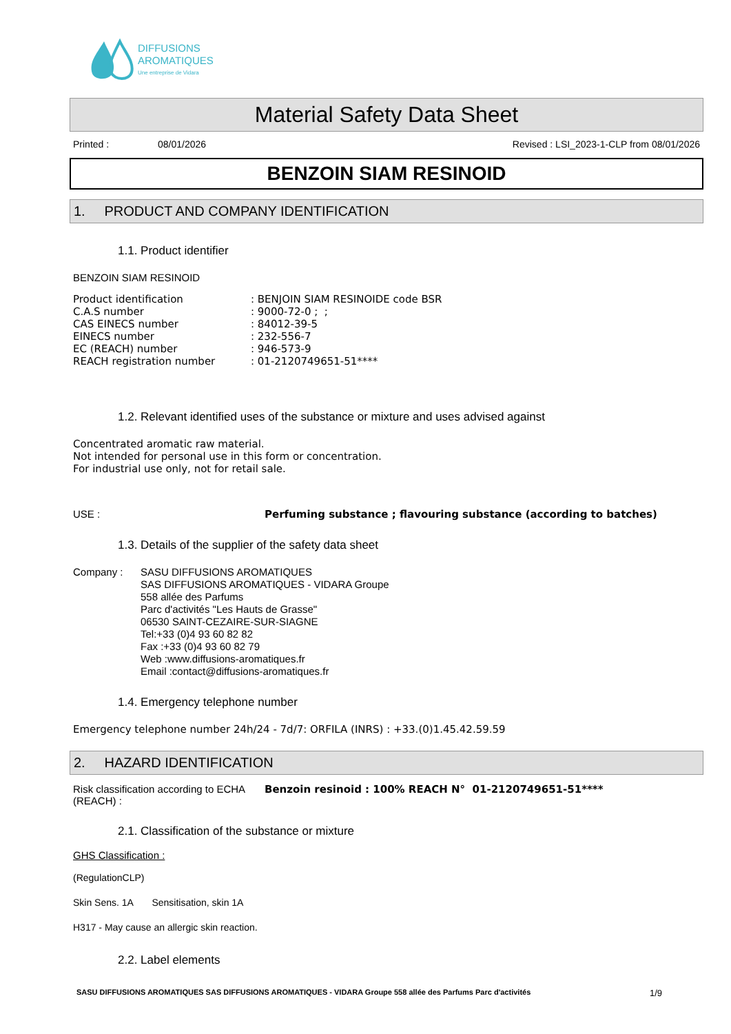DIFFUSIONS
AROMATIQUES
Une entreprise de Vidara
Material Safety Data Sheet
Printed : 08/01/2026 Revised : LSI_2023-1-CLP from 08/01/2026
BENZOIN SIAM RESINOID
1. PRODUCT AND COMPANY IDENTIFICATION
1.1. Product identifier
BENZOIN SIAM RESINOID
| Product identification | : BENJOIN SIAM RESINOIDE code BSR |
| C.A.S number | : 9000-72-0 ; ; |
| CAS EINECS number | : 84012-39-5 |
| EINECS number | : 232-556-7 |
| EC (REACH) number | : 946-573-9 |
| REACH registration number | : 01-2120749651-51**** |
1.2. Relevant identified uses of the substance or mixture and uses advised against
Concentrated aromatic raw material.
Not intended for personal use in this form or concentration.
For industrial use only, not for retail sale.
USE : Perfuming substance ; flavouring substance (according to batches)
1.3. Details of the supplier of the safety data sheet
Company : SASU DIFFUSIONS AROMATIQUES
SAS DIFFUSIONS AROMATIQUES - VIDARA Groupe
558 allée des Parfums
Parc d'activités "Les Hauts de Grasse"
06530 SAINT-CEZAIRE-SUR-SIAGNE
Tel:+33 (0)4 93 60 82 82
Fax :+33 (0)4 93 60 82 79
Web :www.diffusions-aromatiques.fr
Email :contact@diffusions-aromatiques.fr
1.4. Emergency telephone number
Emergency telephone number 24h/24 - 7d/7: ORFILA (INRS) : +33.(0)1.45.42.59.59
2. HAZARD IDENTIFICATION
Risk classification according to ECHA (REACH) : Benzoin resinoid : 100% REACH N° 01-2120749651-51****
2.1. Classification of the substance or mixture
GHS Classification :
(RegulationCLP)
Skin Sens. 1A Sensitisation, skin 1A
H317 - May cause an allergic skin reaction.
2.2. Label elements
SASU DIFFUSIONS AROMATIQUES SAS DIFFUSIONS AROMATIQUES - VIDARA Groupe 558 allée des Parfums Parc d'activités 1/9